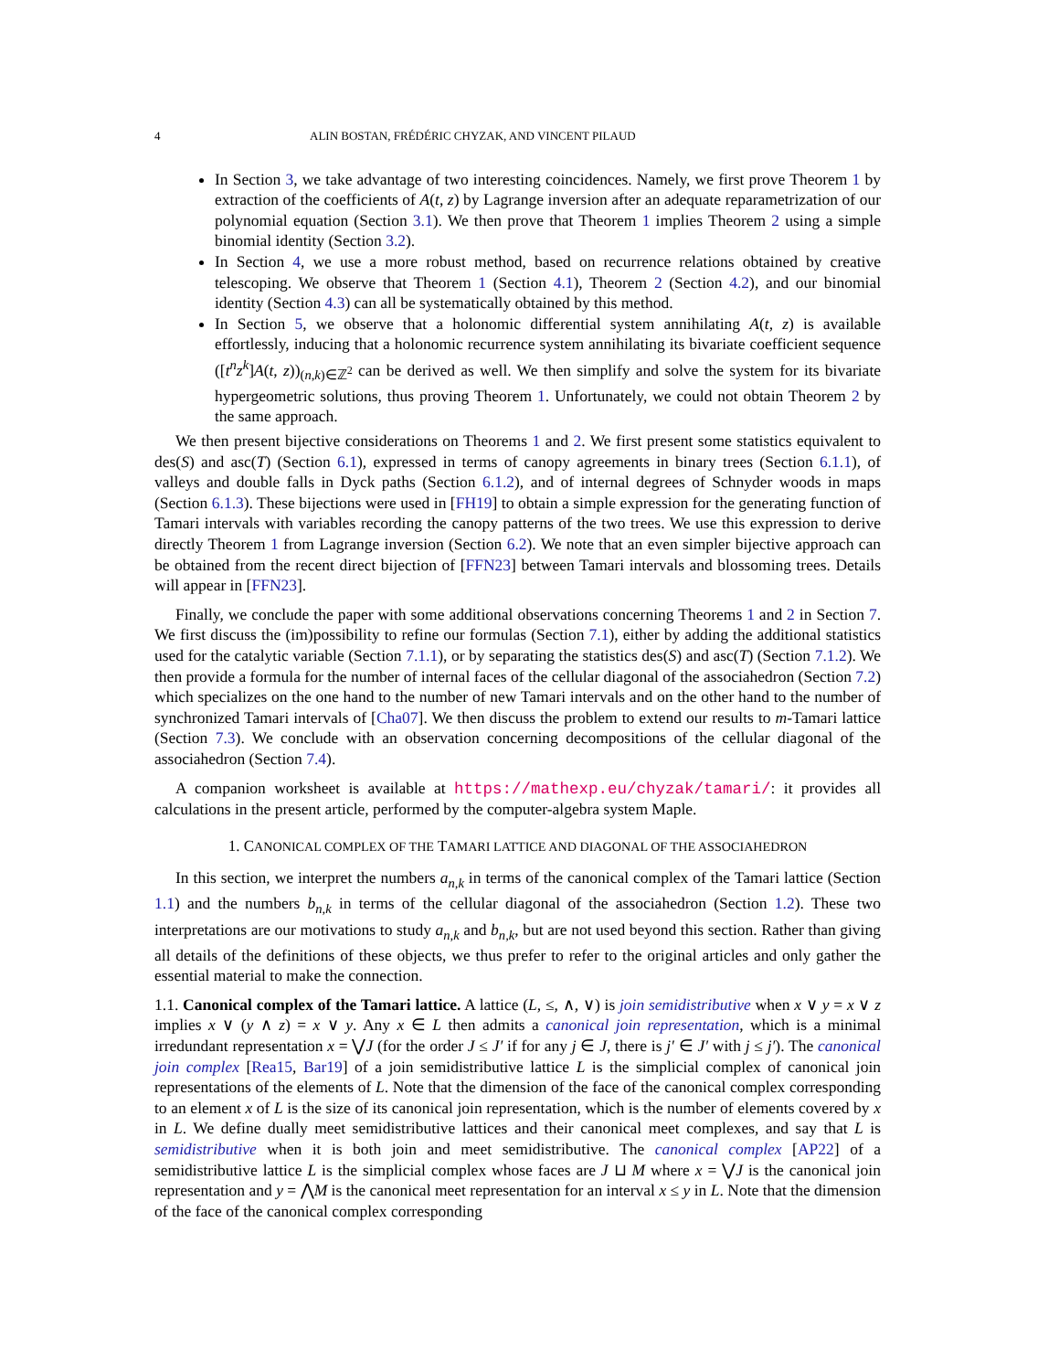4 ALIN BOSTAN, FRÉDÉRIC CHYZAK, AND VINCENT PILAUD
In Section 3, we take advantage of two interesting coincidences. Namely, we first prove Theorem 1 by extraction of the coefficients of A(t, z) by Lagrange inversion after an adequate reparametrization of our polynomial equation (Section 3.1). We then prove that Theorem 1 implies Theorem 2 using a simple binomial identity (Section 3.2).
In Section 4, we use a more robust method, based on recurrence relations obtained by creative telescoping. We observe that Theorem 1 (Section 4.1), Theorem 2 (Section 4.2), and our binomial identity (Section 4.3) can all be systematically obtained by this method.
In Section 5, we observe that a holonomic differential system annihilating A(t, z) is available effortlessly, inducing that a holonomic recurrence system annihilating its bivariate coefficient sequence ([t<sup>n</sup>z<sup>k</sup>]A(t, z))<sub>(n,k)∈ℤ<sup>2</sup></sub> can be derived as well. We then simplify and solve the system for its bivariate hypergeometric solutions, thus proving Theorem 1. Unfortunately, we could not obtain Theorem 2 by the same approach.
We then present bijective considerations on Theorems 1 and 2. We first present some statistics equivalent to des(S) and asc(T) (Section 6.1), expressed in terms of canopy agreements in binary trees (Section 6.1.1), of valleys and double falls in Dyck paths (Section 6.1.2), and of internal degrees of Schnyder woods in maps (Section 6.1.3). These bijections were used in [FH19] to obtain a simple expression for the generating function of Tamari intervals with variables recording the canopy patterns of the two trees. We use this expression to derive directly Theorem 1 from Lagrange inversion (Section 6.2). We note that an even simpler bijective approach can be obtained from the recent direct bijection of [FFN23] between Tamari intervals and blossoming trees. Details will appear in [FFN23].
Finally, we conclude the paper with some additional observations concerning Theorems 1 and 2 in Section 7. We first discuss the (im)possibility to refine our formulas (Section 7.1), either by adding the additional statistics used for the catalytic variable (Section 7.1.1), or by separating the statistics des(S) and asc(T) (Section 7.1.2). We then provide a formula for the number of internal faces of the cellular diagonal of the associahedron (Section 7.2) which specializes on the one hand to the number of new Tamari intervals and on the other hand to the number of synchronized Tamari intervals of [Cha07]. We then discuss the problem to extend our results to m-Tamari lattice (Section 7.3). We conclude with an observation concerning decompositions of the cellular diagonal of the associahedron (Section 7.4).
A companion worksheet is available at https://mathexp.eu/chyzak/tamari/: it provides all calculations in the present article, performed by the computer-algebra system Maple.
1. CANONICAL COMPLEX OF THE TAMARI LATTICE AND DIAGONAL OF THE ASSOCIAHEDRON
In this section, we interpret the numbers a<sub>n,k</sub> in terms of the canonical complex of the Tamari lattice (Section 1.1) and the numbers b<sub>n,k</sub> in terms of the cellular diagonal of the associahedron (Section 1.2). These two interpretations are our motivations to study a<sub>n,k</sub> and b<sub>n,k</sub>, but are not used beyond this section. Rather than giving all details of the definitions of these objects, we thus prefer to refer to the original articles and only gather the essential material to make the connection.
1.1. Canonical complex of the Tamari lattice. A lattice (L, ≤, ∧, ∨) is join semidistributive when x ∨ y = x ∨ z implies x ∨ (y ∧ z) = x ∨ y. Any x ∈ L then admits a canonical join representation, which is a minimal irredundant representation x = ⋁J (for the order J ≤ J′ if for any j ∈ J, there is j′ ∈ J′ with j ≤ j′). The canonical join complex [Rea15, Bar19] of a join semidistributive lattice L is the simplicial complex of canonical join representations of the elements of L. Note that the dimension of the face of the canonical complex corresponding to an element x of L is the size of its canonical join representation, which is the number of elements covered by x in L. We define dually meet semidistributive lattices and their canonical meet complexes, and say that L is semidistributive when it is both join and meet semidistributive. The canonical complex [AP22] of a semidistributive lattice L is the simplicial complex whose faces are J ⊔ M where x = ⋁J is the canonical join representation and y = ⋀M is the canonical meet representation for an interval x ≤ y in L. Note that the dimension of the face of the canonical complex corresponding